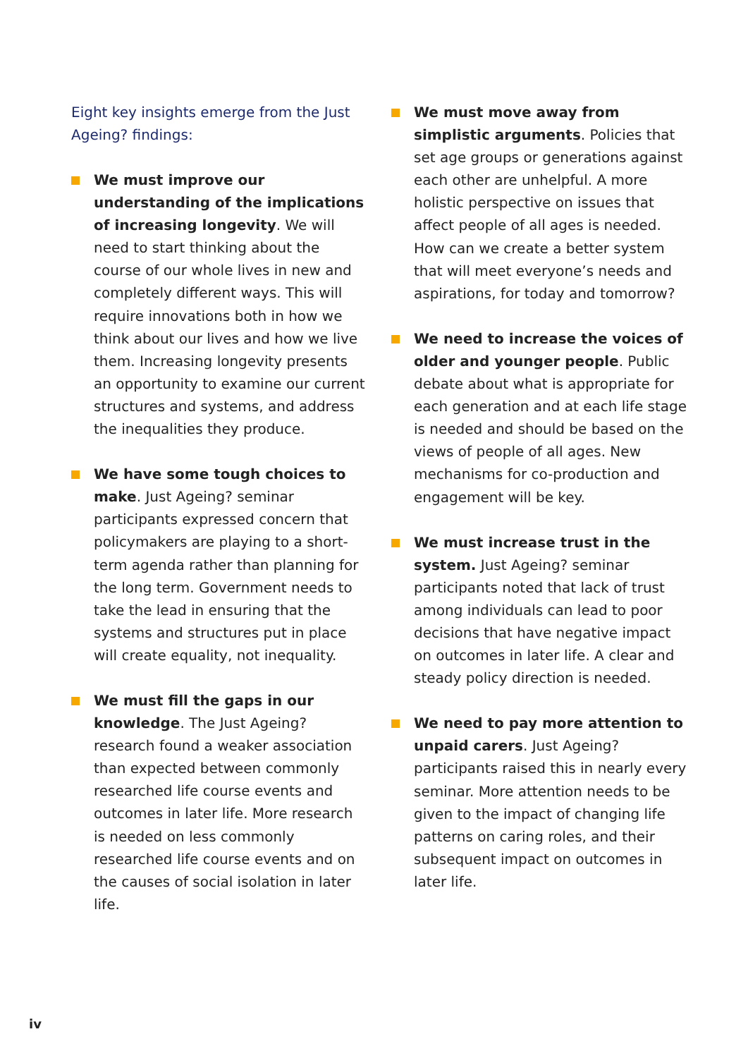Eight key insights emerge from the Just Ageing? findings:
We must improve our understanding of the implications of increasing longevity. We will need to start thinking about the course of our whole lives in new and completely different ways. This will require innovations both in how we think about our lives and how we live them. Increasing longevity presents an opportunity to examine our current structures and systems, and address the inequalities they produce.
We have some tough choices to make. Just Ageing? seminar participants expressed concern that policymakers are playing to a short-term agenda rather than planning for the long term. Government needs to take the lead in ensuring that the systems and structures put in place will create equality, not inequality.
We must fill the gaps in our knowledge. The Just Ageing? research found a weaker association than expected between commonly researched life course events and outcomes in later life. More research is needed on less commonly researched life course events and on the causes of social isolation in later life.
We must move away from simplistic arguments. Policies that set age groups or generations against each other are unhelpful. A more holistic perspective on issues that affect people of all ages is needed. How can we create a better system that will meet everyone’s needs and aspirations, for today and tomorrow?
We need to increase the voices of older and younger people. Public debate about what is appropriate for each generation and at each life stage is needed and should be based on the views of people of all ages. New mechanisms for co-production and engagement will be key.
We must increase trust in the system. Just Ageing? seminar participants noted that lack of trust among individuals can lead to poor decisions that have negative impact on outcomes in later life. A clear and steady policy direction is needed.
We need to pay more attention to unpaid carers. Just Ageing? participants raised this in nearly every seminar. More attention needs to be given to the impact of changing life patterns on caring roles, and their subsequent impact on outcomes in later life.
iv